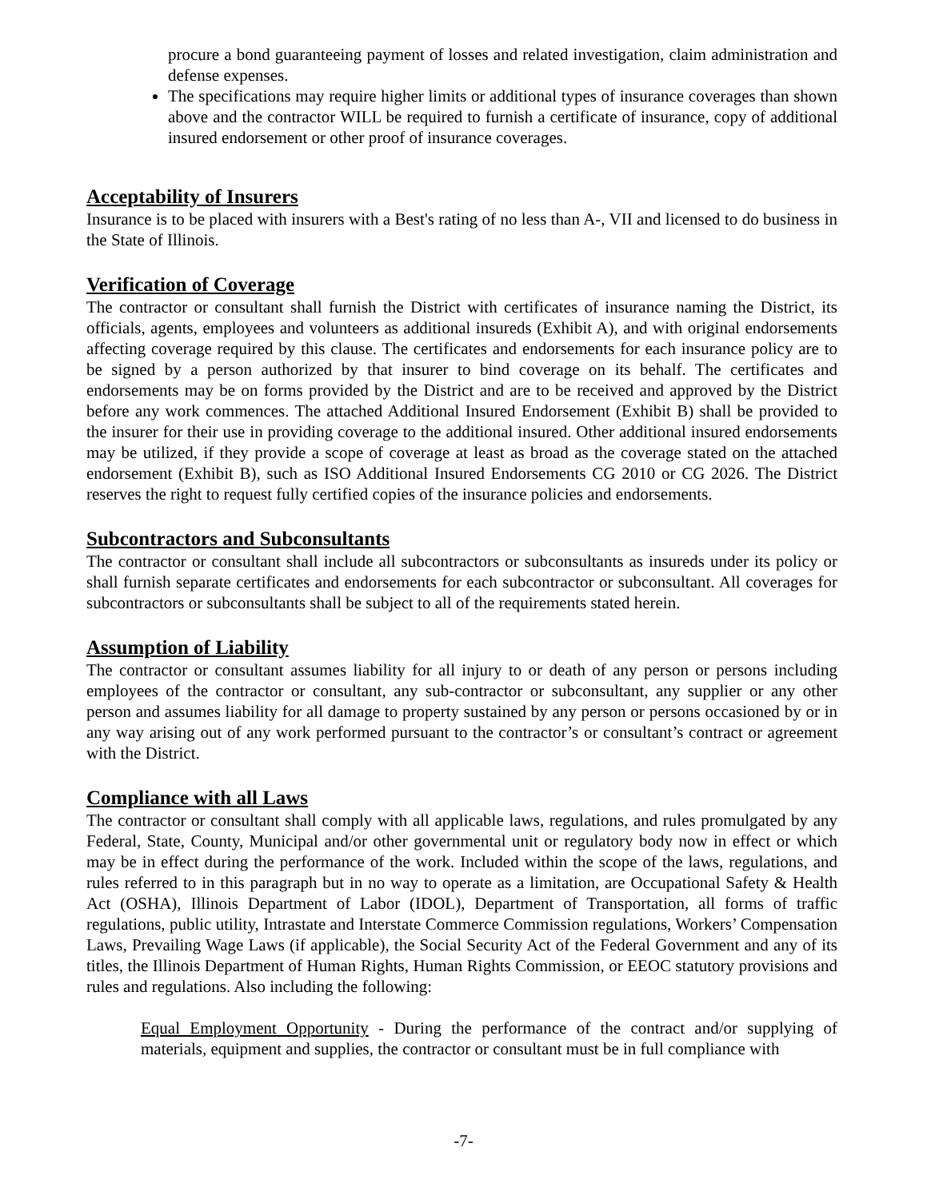procure a bond guaranteeing payment of losses and related investigation, claim administration and defense expenses.
The specifications may require higher limits or additional types of insurance coverages than shown above and the contractor WILL be required to furnish a certificate of insurance, copy of additional insured endorsement or other proof of insurance coverages.
Acceptability of Insurers
Insurance is to be placed with insurers with a Best's rating of no less than A-, VII and licensed to do business in the State of Illinois.
Verification of Coverage
The contractor or consultant shall furnish the District with certificates of insurance naming the District, its officials, agents, employees and volunteers as additional insureds (Exhibit A), and with original endorsements affecting coverage required by this clause. The certificates and endorsements for each insurance policy are to be signed by a person authorized by that insurer to bind coverage on its behalf. The certificates and endorsements may be on forms provided by the District and are to be received and approved by the District before any work commences. The attached Additional Insured Endorsement (Exhibit B) shall be provided to the insurer for their use in providing coverage to the additional insured. Other additional insured endorsements may be utilized, if they provide a scope of coverage at least as broad as the coverage stated on the attached endorsement (Exhibit B), such as ISO Additional Insured Endorsements CG 2010 or CG 2026. The District reserves the right to request fully certified copies of the insurance policies and endorsements.
Subcontractors and Subconsultants
The contractor or consultant shall include all subcontractors or subconsultants as insureds under its policy or shall furnish separate certificates and endorsements for each subcontractor or subconsultant. All coverages for subcontractors or subconsultants shall be subject to all of the requirements stated herein.
Assumption of Liability
The contractor or consultant assumes liability for all injury to or death of any person or persons including employees of the contractor or consultant, any sub-contractor or subconsultant, any supplier or any other person and assumes liability for all damage to property sustained by any person or persons occasioned by or in any way arising out of any work performed pursuant to the contractor’s or consultant’s contract or agreement with the District.
Compliance with all Laws
The contractor or consultant shall comply with all applicable laws, regulations, and rules promulgated by any Federal, State, County, Municipal and/or other governmental unit or regulatory body now in effect or which may be in effect during the performance of the work. Included within the scope of the laws, regulations, and rules referred to in this paragraph but in no way to operate as a limitation, are Occupational Safety & Health Act (OSHA), Illinois Department of Labor (IDOL), Department of Transportation, all forms of traffic regulations, public utility, Intrastate and Interstate Commerce Commission regulations, Workers’ Compensation Laws, Prevailing Wage Laws (if applicable), the Social Security Act of the Federal Government and any of its titles, the Illinois Department of Human Rights, Human Rights Commission, or EEOC statutory provisions and rules and regulations. Also including the following:
Equal Employment Opportunity - During the performance of the contract and/or supplying of materials, equipment and supplies, the contractor or consultant must be in full compliance with
-7-